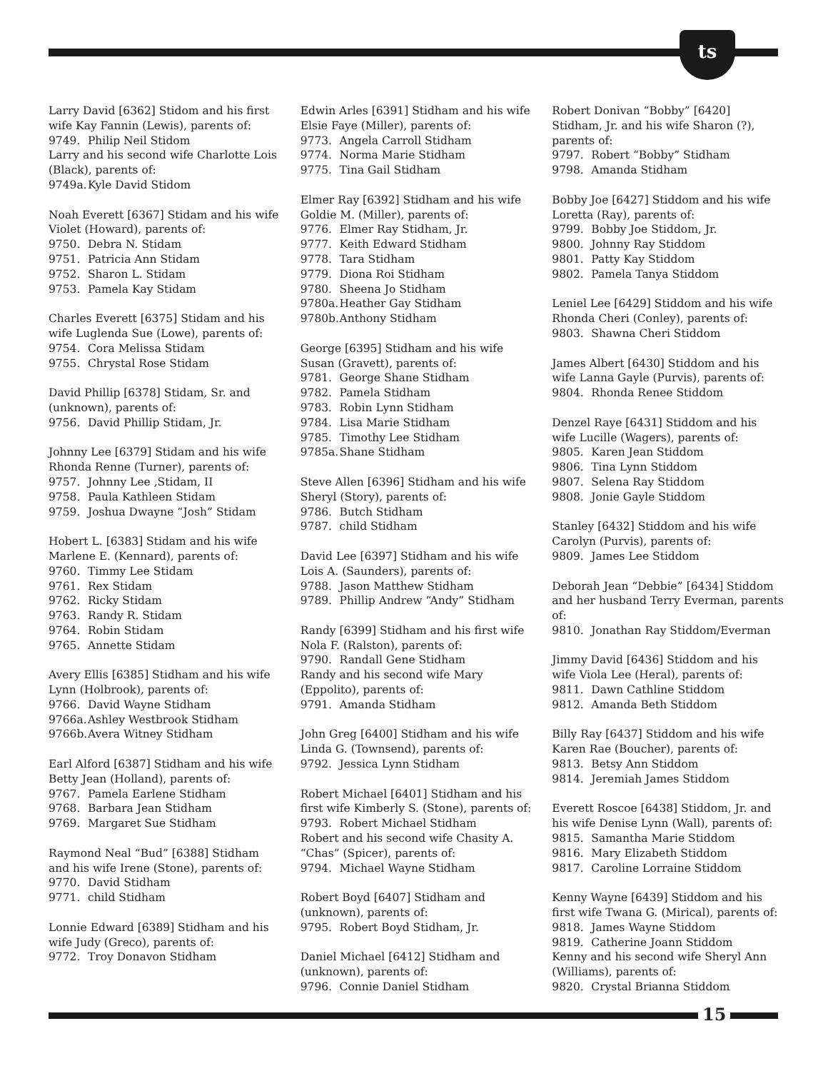ts
Larry David [6362] Stidom and his first wife Kay Fannin (Lewis), parents of:
9749. Philip Neil Stidom
Larry and his second wife Charlotte Lois (Black), parents of:
9749a. Kyle David Stidom
Noah Everett [6367] Stidam and his wife Violet (Howard), parents of:
9750. Debra N. Stidam
9751. Patricia Ann Stidam
9752. Sharon L. Stidam
9753. Pamela Kay Stidam
Charles Everett [6375] Stidam and his wife Luglenda Sue (Lowe), parents of:
9754. Cora Melissa Stidam
9755. Chrystal Rose Stidam
David Phillip [6378] Stidam, Sr. and (unknown), parents of:
9756. David Phillip Stidam, Jr.
Johnny Lee [6379] Stidam and his wife Rhonda Renne (Turner), parents of:
9757. Johnny Lee ,Stidam, II
9758. Paula Kathleen Stidam
9759. Joshua Dwayne “Josh” Stidam
Hobert L. [6383] Stidam and his wife Marlene E. (Kennard), parents of:
9760. Timmy Lee Stidam
9761. Rex Stidam
9762. Ricky Stidam
9763. Randy R. Stidam
9764. Robin Stidam
9765. Annette Stidam
Avery Ellis [6385] Stidham and his wife Lynn (Holbrook), parents of:
9766. David Wayne Stidham
9766a. Ashley Westbrook Stidham
9766b. Avera Witney Stidham
Earl Alford [6387] Stidham and his wife Betty Jean (Holland), parents of:
9767. Pamela Earlene Stidham
9768. Barbara Jean Stidham
9769. Margaret Sue Stidham
Raymond Neal “Bud” [6388] Stidham and his wife Irene (Stone), parents of:
9770. David Stidham
9771. child Stidham
Lonnie Edward [6389] Stidham and his wife Judy (Greco), parents of:
9772. Troy Donavon Stidham
Edwin Arles [6391] Stidham and his wife Elsie Faye (Miller), parents of:
9773. Angela Carroll Stidham
9774. Norma Marie Stidham
9775. Tina Gail Stidham
Elmer Ray [6392] Stidham and his wife Goldie M. (Miller), parents of:
9776. Elmer Ray Stidham, Jr.
9777. Keith Edward Stidham
9778. Tara Stidham
9779. Diona Roi Stidham
9780. Sheena Jo Stidham
9780a. Heather Gay Stidham
9780b. Anthony Stidham
George [6395] Stidham and his wife Susan (Gravett), parents of:
9781. George Shane Stidham
9782. Pamela Stidham
9783. Robin Lynn Stidham
9784. Lisa Marie Stidham
9785. Timothy Lee Stidham
9785a. Shane Stidham
Steve Allen [6396] Stidham and his wife Sheryl (Story), parents of:
9786. Butch Stidham
9787. child Stidham
David Lee [6397] Stidham and his wife Lois A. (Saunders), parents of:
9788. Jason Matthew Stidham
9789. Phillip Andrew “Andy” Stidham
Randy [6399] Stidham and his first wife Nola F. (Ralston), parents of:
9790. Randall Gene Stidham
Randy and his second wife Mary (Eppolito), parents of:
9791. Amanda Stidham
John Greg [6400] Stidham and his wife Linda G. (Townsend), parents of:
9792. Jessica Lynn Stidham
Robert Michael [6401] Stidham and his first wife Kimberly S. (Stone), parents of:
9793. Robert Michael Stidham
Robert and his second wife Chasity A. “Chas” (Spicer), parents of:
9794. Michael Wayne Stidham
Robert Boyd [6407] Stidham and (unknown), parents of:
9795. Robert Boyd Stidham, Jr.
Daniel Michael [6412] Stidham and (unknown), parents of:
9796. Connie Daniel Stidham
Robert Donivan “Bobby” [6420] Stidham, Jr. and his wife Sharon (?), parents of:
9797. Robert “Bobby” Stidham
9798. Amanda Stidham
Bobby Joe [6427] Stiddom and his wife Loretta (Ray), parents of:
9799. Bobby Joe Stiddom, Jr.
9800. Johnny Ray Stiddom
9801. Patty Kay Stiddom
9802. Pamela Tanya Stiddom
Leniel Lee [6429] Stiddom and his wife Rhonda Cheri (Conley), parents of:
9803. Shawna Cheri Stiddom
James Albert [6430] Stiddom and his wife Lanna Gayle (Purvis), parents of:
9804. Rhonda Renee Stiddom
Denzel Raye [6431] Stiddom and his wife Lucille (Wagers), parents of:
9805. Karen Jean Stiddom
9806. Tina Lynn Stiddom
9807. Selena Ray Stiddom
9808. Jonie Gayle Stiddom
Stanley [6432] Stiddom and his wife Carolyn (Purvis), parents of:
9809. James Lee Stiddom
Deborah Jean “Debbie” [6434] Stiddom and her husband Terry Everman, parents of:
9810. Jonathan Ray Stiddom/Everman
Jimmy David [6436] Stiddom and his wife Viola Lee (Heral), parents of:
9811. Dawn Cathline Stiddom
9812. Amanda Beth Stiddom
Billy Ray [6437] Stiddom and his wife Karen Rae (Boucher), parents of:
9813. Betsy Ann Stiddom
9814. Jeremiah James Stiddom
Everett Roscoe [6438] Stiddom, Jr. and his wife Denise Lynn (Wall), parents of:
9815. Samantha Marie Stiddom
9816. Mary Elizabeth Stiddom
9817. Caroline Lorraine Stiddom
Kenny Wayne [6439] Stiddom and his first wife Twana G. (Mirical), parents of:
9818. James Wayne Stiddom
9819. Catherine Joann Stiddom
Kenny and his second wife Sheryl Ann (Williams), parents of:
9820. Crystal Brianna Stiddom
15